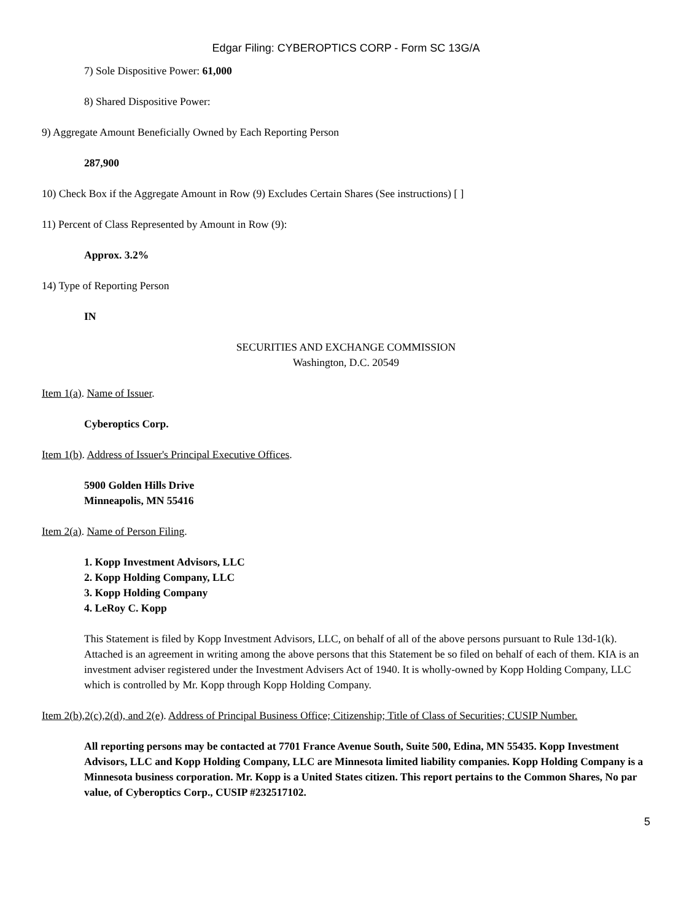Edgar Filing: CYBEROPTICS CORP - Form SC 13G/A
7) Sole Dispositive Power: 61,000
8) Shared Dispositive Power:
9) Aggregate Amount Beneficially Owned by Each Reporting Person
287,900
10) Check Box if the Aggregate Amount in Row (9) Excludes Certain Shares (See instructions) [ ]
11) Percent of Class Represented by Amount in Row (9):
Approx. 3.2%
14) Type of Reporting Person
IN
SECURITIES AND EXCHANGE COMMISSION
Washington, D.C. 20549
Item 1(a). Name of Issuer.
Cyberoptics Corp.
Item 1(b). Address of Issuer's Principal Executive Offices.
5900 Golden Hills Drive
Minneapolis, MN 55416
Item 2(a). Name of Person Filing.
1. Kopp Investment Advisors, LLC
2. Kopp Holding Company, LLC
3. Kopp Holding Company
4. LeRoy C. Kopp
This Statement is filed by Kopp Investment Advisors, LLC, on behalf of all of the above persons pursuant to Rule 13d-1(k). Attached is an agreement in writing among the above persons that this Statement be so filed on behalf of each of them. KIA is an investment adviser registered under the Investment Advisers Act of 1940. It is wholly-owned by Kopp Holding Company, LLC which is controlled by Mr. Kopp through Kopp Holding Company.
Item 2(b),2(c),2(d), and 2(e). Address of Principal Business Office; Citizenship; Title of Class of Securities; CUSIP Number.
All reporting persons may be contacted at 7701 France Avenue South, Suite 500, Edina, MN 55435. Kopp Investment Advisors, LLC and Kopp Holding Company, LLC are Minnesota limited liability companies. Kopp Holding Company is a Minnesota business corporation. Mr. Kopp is a United States citizen. This report pertains to the Common Shares, No par value, of Cyberoptics Corp., CUSIP #232517102.
5